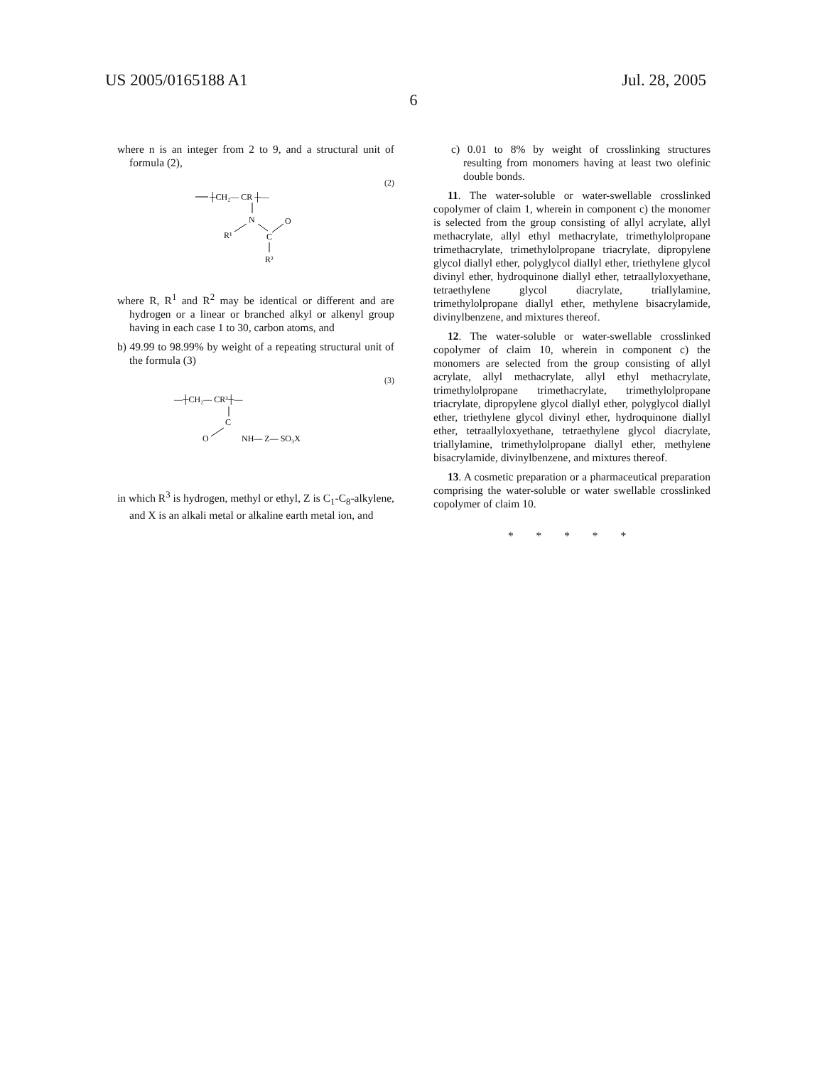US 2005/0165188 A1 Jul. 28, 2005
6
where n is an integer from 2 to 9, and a structural unit of formula (2),
(2)
┼CH₂— CR ┼—
N
R¹
C
O
R²
where R, R<sup>1</sup> and R<sup>2</sup> may be identical or different and are hydrogen or a linear or branched alkyl or alkenyl group having in each case 1 to 30, carbon atoms, and
b) 49.99 to 98.99% by weight of a repeating structural unit of the formula (3)
(3)
—┼CH₂— CR³┼—
C
O
NH— Z— SO₃X
in which R<sup>3</sup> is hydrogen, methyl or ethyl, Z is C<sub>1</sub>-C<sub>8</sub>-alkylene, and X is an alkali metal or alkaline earth metal ion, and
c) 0.01 to 8% by weight of crosslinking structures resulting from monomers having at least two olefinic double bonds.
11. The water-soluble or water-swellable crosslinked copolymer of claim 1, wherein in component c) the monomer is selected from the group consisting of allyl acrylate, allyl methacrylate, allyl ethyl methacrylate, trimethylolpropane trimethacrylate, trimethylolpropane triacrylate, dipropylene glycol diallyl ether, polyglycol diallyl ether, triethylene glycol divinyl ether, hydroquinone diallyl ether, tetraallyloxyethane, tetraethylene glycol diacrylate, triallylamine, trimethylolpropane diallyl ether, methylene bisacrylamide, divinylbenzene, and mixtures thereof.
12. The water-soluble or water-swellable crosslinked copolymer of claim 10, wherein in component c) the monomers are selected from the group consisting of allyl acrylate, allyl methacrylate, allyl ethyl methacrylate, trimethylolpropane trimethacrylate, trimethylolpropane triacrylate, dipropylene glycol diallyl ether, polyglycol diallyl ether, triethylene glycol divinyl ether, hydroquinone diallyl ether, tetraallyloxyethane, tetraethylene glycol diacrylate, triallylamine, trimethylolpropane diallyl ether, methylene bisacrylamide, divinylbenzene, and mixtures thereof.
13. A cosmetic preparation or a pharmaceutical preparation comprising the water-soluble or water swellable crosslinked copolymer of claim 10.
* * * * *